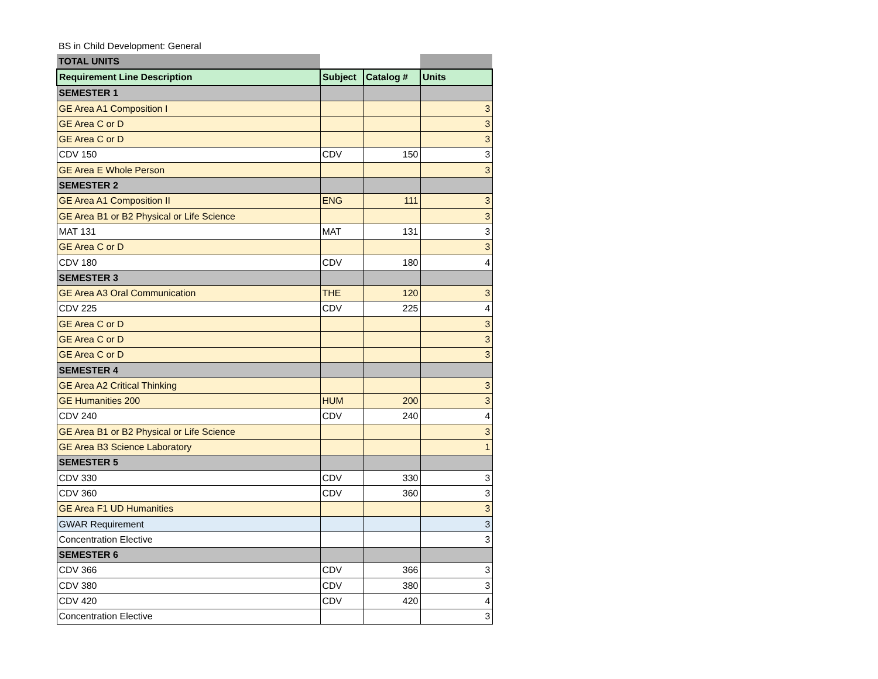BS in Child Development: General
| TOTAL UNITS | | | |
| Requirement Line Description | Subject | Catalog # | Units |
| SEMESTER 1 | | | |
| GE Area A1 Composition I | | | 3 |
| GE Area C or D | | | 3 |
| GE Area C or D | | | 3 |
| CDV 150 | CDV | 150 | 3 |
| GE Area E Whole Person | | | 3 |
| SEMESTER 2 | | | |
| GE Area A1 Composition II | ENG | 111 | 3 |
| GE Area B1 or B2 Physical or Life Science | | | 3 |
| MAT 131 | MAT | 131 | 3 |
| GE Area C or D | | | 3 |
| CDV 180 | CDV | 180 | 4 |
| SEMESTER 3 | | | |
| GE Area A3 Oral Communication | THE | 120 | 3 |
| CDV 225 | CDV | 225 | 4 |
| GE Area C or D | | | 3 |
| GE Area C or D | | | 3 |
| GE Area C or D | | | 3 |
| SEMESTER 4 | | | |
| GE Area A2 Critical Thinking | | | 3 |
| GE Humanities 200 | HUM | 200 | 3 |
| CDV 240 | CDV | 240 | 4 |
| GE Area B1 or B2 Physical or Life Science | | | 3 |
| GE Area B3 Science Laboratory | | | 1 |
| SEMESTER 5 | | | |
| CDV 330 | CDV | 330 | 3 |
| CDV 360 | CDV | 360 | 3 |
| GE Area F1 UD Humanities | | | 3 |
| GWAR Requirement | | | 3 |
| Concentration Elective | | | 3 |
| SEMESTER 6 | | | |
| CDV 366 | CDV | 366 | 3 |
| CDV 380 | CDV | 380 | 3 |
| CDV 420 | CDV | 420 | 4 |
| Concentration Elective | | | 3 |